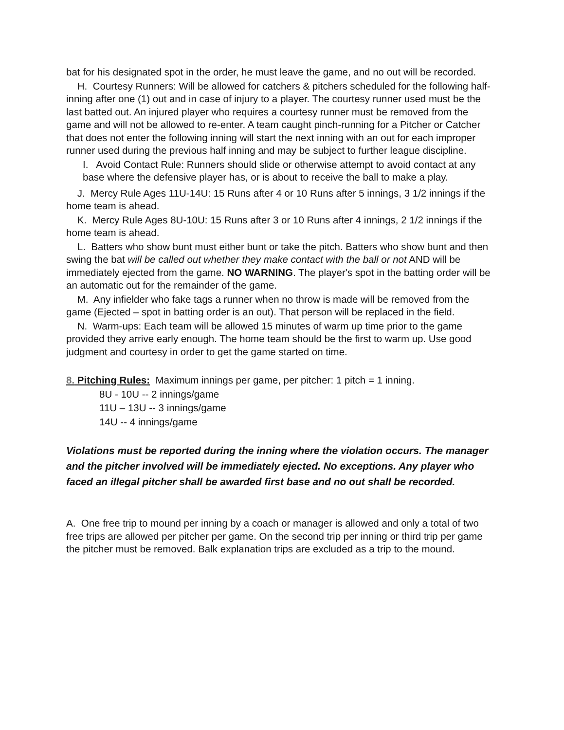bat for his designated spot in the order, he must leave the game, and no out will be recorded.
H. Courtesy Runners: Will be allowed for catchers & pitchers scheduled for the following half-inning after one (1) out and in case of injury to a player. The courtesy runner used must be the last batted out. An injured player who requires a courtesy runner must be removed from the game and will not be allowed to re-enter. A team caught pinch-running for a Pitcher or Catcher that does not enter the following inning will start the next inning with an out for each improper runner used during the previous half inning and may be subject to further league discipline.
I. Avoid Contact Rule: Runners should slide or otherwise attempt to avoid contact at any base where the defensive player has, or is about to receive the ball to make a play.
J. Mercy Rule Ages 11U-14U: 15 Runs after 4 or 10 Runs after 5 innings, 3 1/2 innings if the home team is ahead.
K. Mercy Rule Ages 8U-10U: 15 Runs after 3 or 10 Runs after 4 innings, 2 1/2 innings if the home team is ahead.
L. Batters who show bunt must either bunt or take the pitch. Batters who show bunt and then swing the bat will be called out whether they make contact with the ball or not AND will be immediately ejected from the game. NO WARNING. The player's spot in the batting order will be an automatic out for the remainder of the game.
M. Any infielder who fake tags a runner when no throw is made will be removed from the game (Ejected – spot in batting order is an out). That person will be replaced in the field.
N. Warm-ups: Each team will be allowed 15 minutes of warm up time prior to the game provided they arrive early enough. The home team should be the first to warm up. Use good judgment and courtesy in order to get the game started on time.
8. Pitching Rules: Maximum innings per game, per pitcher: 1 pitch = 1 inning.
8U - 10U -- 2 innings/game
11U – 13U -- 3 innings/game
14U -- 4 innings/game
Violations must be reported during the inning where the violation occurs. The manager and the pitcher involved will be immediately ejected. No exceptions. Any player who faced an illegal pitcher shall be awarded first base and no out shall be recorded.
A. One free trip to mound per inning by a coach or manager is allowed and only a total of two free trips are allowed per pitcher per game. On the second trip per inning or third trip per game the pitcher must be removed. Balk explanation trips are excluded as a trip to the mound.